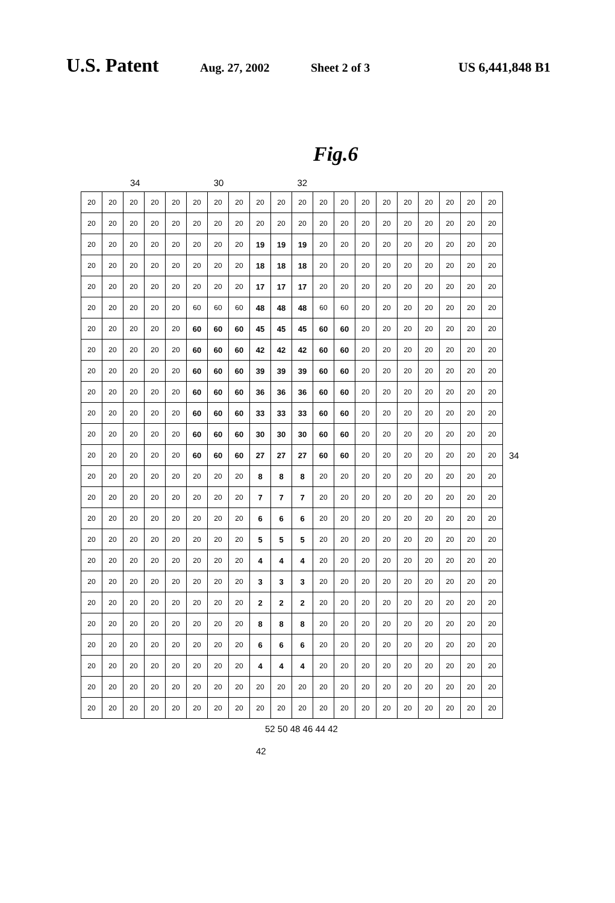U.S. Patent Aug. 27, 2002 Sheet 2 of 3 US 6,441,848 B1
Fig.6
34 30 32
| 20 | 20 | 20 | 20 | 20 | 20 | 20 | 20 | 20 | 20 | 20 | 20 | 20 | 20 | 20 | 20 | 20 | 20 | 20 | 20 |
| 20 | 20 | 20 | 20 | 20 | 20 | 20 | 20 | 20 | 20 | 20 | 20 | 20 | 20 | 20 | 20 | 20 | 20 | 20 | 20 |
| 20 | 20 | 20 | 20 | 20 | 20 | 20 | 20 | 19 | 19 | 19 | 20 | 20 | 20 | 20 | 20 | 20 | 20 | 20 | 20 |
| 20 | 20 | 20 | 20 | 20 | 20 | 20 | 20 | 18 | 18 | 18 | 20 | 20 | 20 | 20 | 20 | 20 | 20 | 20 | 20 |
| 20 | 20 | 20 | 20 | 20 | 20 | 20 | 20 | 17 | 17 | 17 | 20 | 20 | 20 | 20 | 20 | 20 | 20 | 20 | 20 |
| 20 | 20 | 20 | 20 | 20 | 60 | 60 | 60 | 48 | 48 | 48 | 60 | 60 | 20 | 20 | 20 | 20 | 20 | 20 | 20 |
| 20 | 20 | 20 | 20 | 20 | 60 | 60 | 60 | 45 | 45 | 45 | 60 | 60 | 20 | 20 | 20 | 20 | 20 | 20 | 20 |
| 20 | 20 | 20 | 20 | 20 | 60 | 60 | 60 | 42 | 42 | 42 | 60 | 60 | 20 | 20 | 20 | 20 | 20 | 20 | 20 |
| 20 | 20 | 20 | 20 | 20 | 60 | 60 | 60 | 39 | 39 | 39 | 60 | 60 | 20 | 20 | 20 | 20 | 20 | 20 | 20 |
| 20 | 20 | 20 | 20 | 20 | 60 | 60 | 60 | 36 | 36 | 36 | 60 | 60 | 20 | 20 | 20 | 20 | 20 | 20 | 20 |
| 20 | 20 | 20 | 20 | 20 | 60 | 60 | 60 | 33 | 33 | 33 | 60 | 60 | 20 | 20 | 20 | 20 | 20 | 20 | 20 |
| 20 | 20 | 20 | 20 | 20 | 60 | 60 | 60 | 30 | 30 | 30 | 60 | 60 | 20 | 20 | 20 | 20 | 20 | 20 | 20 |
| 20 | 20 | 20 | 20 | 20 | 60 | 60 | 60 | 27 | 27 | 27 | 60 | 60 | 20 | 20 | 20 | 20 | 20 | 20 | 20 |
| 20 | 20 | 20 | 20 | 20 | 20 | 20 | 20 | 8 | 8 | 8 | 20 | 20 | 20 | 20 | 20 | 20 | 20 | 20 | 20 |
| 20 | 20 | 20 | 20 | 20 | 20 | 20 | 20 | 7 | 7 | 7 | 20 | 20 | 20 | 20 | 20 | 20 | 20 | 20 | 20 |
| 20 | 20 | 20 | 20 | 20 | 20 | 20 | 20 | 6 | 6 | 6 | 20 | 20 | 20 | 20 | 20 | 20 | 20 | 20 | 20 |
| 20 | 20 | 20 | 20 | 20 | 20 | 20 | 20 | 5 | 5 | 5 | 20 | 20 | 20 | 20 | 20 | 20 | 20 | 20 | 20 |
| 20 | 20 | 20 | 20 | 20 | 20 | 20 | 20 | 4 | 4 | 4 | 20 | 20 | 20 | 20 | 20 | 20 | 20 | 20 | 20 |
| 20 | 20 | 20 | 20 | 20 | 20 | 20 | 20 | 3 | 3 | 3 | 20 | 20 | 20 | 20 | 20 | 20 | 20 | 20 | 20 |
| 20 | 20 | 20 | 20 | 20 | 20 | 20 | 20 | 2 | 2 | 2 | 20 | 20 | 20 | 20 | 20 | 20 | 20 | 20 | 20 |
| 20 | 20 | 20 | 20 | 20 | 20 | 20 | 20 | 8 | 8 | 8 | 20 | 20 | 20 | 20 | 20 | 20 | 20 | 20 | 20 |
| 20 | 20 | 20 | 20 | 20 | 20 | 20 | 20 | 6 | 6 | 6 | 20 | 20 | 20 | 20 | 20 | 20 | 20 | 20 | 20 |
| 20 | 20 | 20 | 20 | 20 | 20 | 20 | 20 | 4 | 4 | 4 | 20 | 20 | 20 | 20 | 20 | 20 | 20 | 20 | 20 |
| 20 | 20 | 20 | 20 | 20 | 20 | 20 | 20 | 20 | 20 | 20 | 20 | 20 | 20 | 20 | 20 | 20 | 20 | 20 | 20 |
| 20 | 20 | 20 | 20 | 20 | 20 | 20 | 20 | 20 | 20 | 20 | 20 | 20 | 20 | 20 | 20 | 20 | 20 | 20 | 20 |
34
52 50 48 46 44 42
42